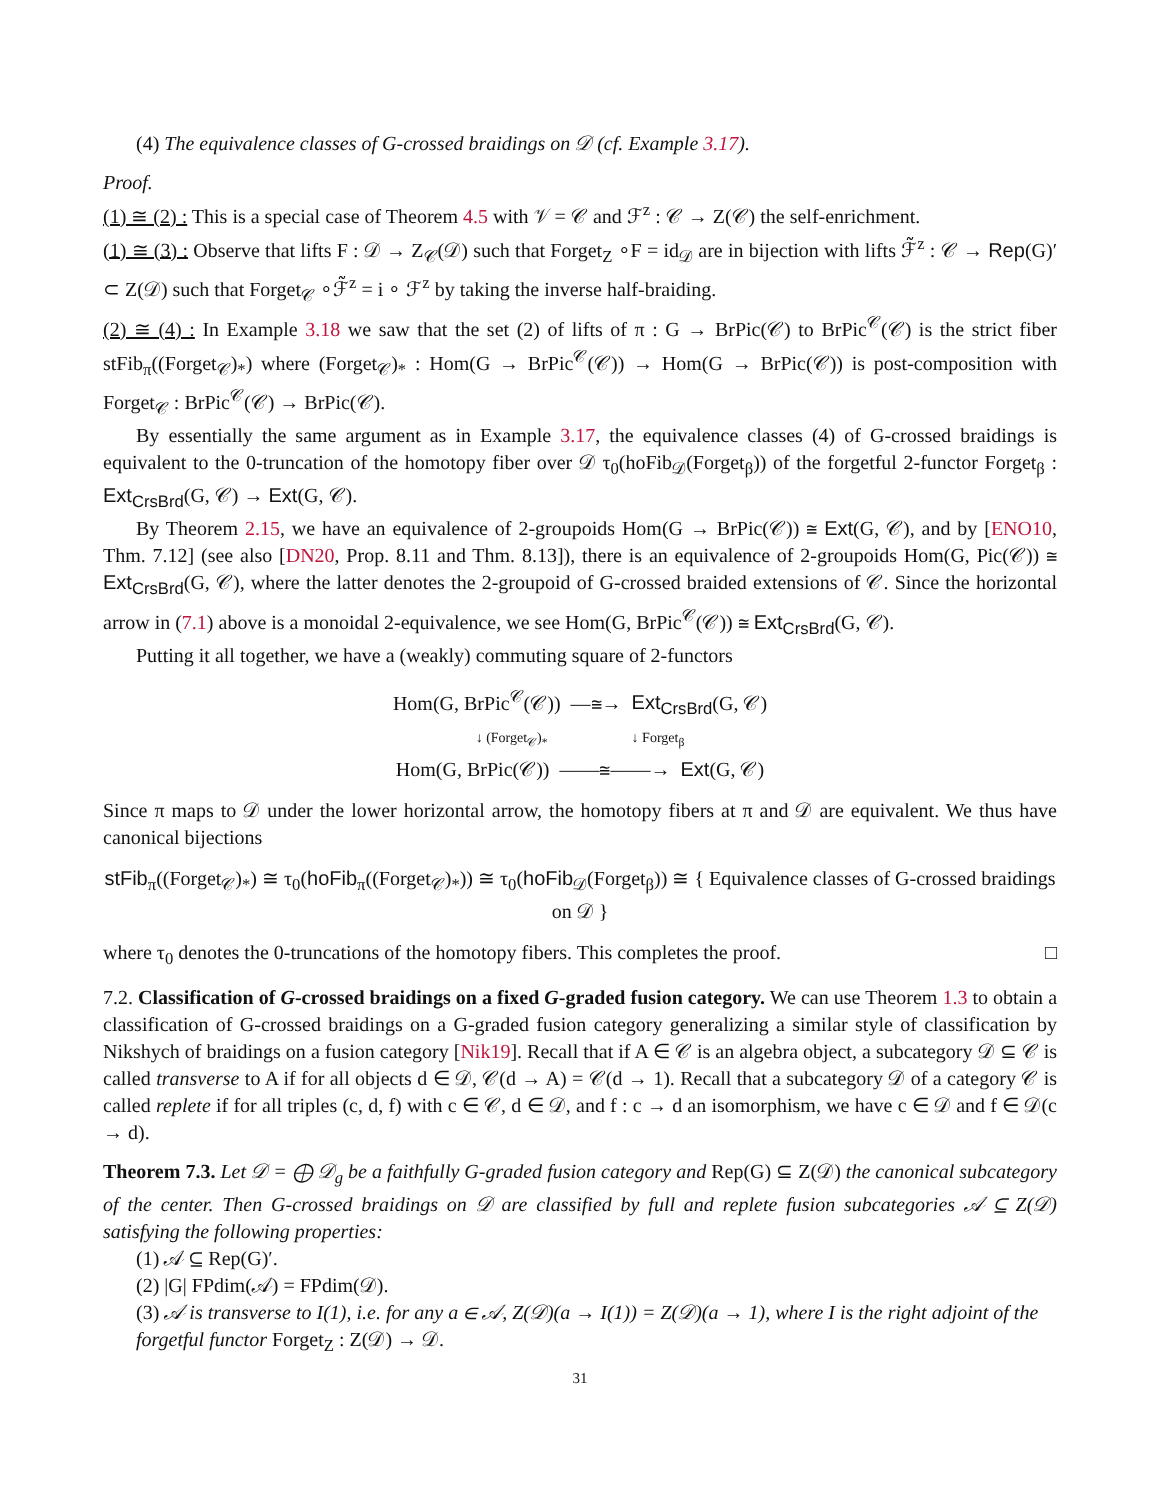(4) The equivalence classes of G-crossed braidings on 𝒟 (cf. Example 3.17).
Proof.
(1) ≅ (2) : This is a special case of Theorem 4.5 with 𝒱 = 𝒞 and ℱ<sup>z</sup> : 𝒞 → Z(𝒞) the self-enrichment.
(1) ≅ (3) : Observe that lifts F : 𝒟 → Z<sub>𝒞</sub>(𝒟) such that Forget<sub>Z</sub> ∘F = id<sub>𝒟</sub> are in bijection with lifts ℱ̃<sup>z</sup> : 𝒞 → Rep(G)′ ⊂ Z(𝒟) such that Forget<sub>𝒞</sub> ∘ℱ̃<sup>z</sup> = i ∘ ℱ<sup>z</sup> by taking the inverse half-braiding.
(2) ≅ (4) : In Example 3.18 we saw that the set (2) of lifts of π : G → BrPic(𝒞) to BrPic<sup>𝒞</sup>(𝒞) is the strict fiber stFib<sub>π</sub>((Forget<sub>𝒞</sub>)<sub>*</sub>) where (Forget<sub>𝒞</sub>)<sub>*</sub> : Hom(G → BrPic<sup>𝒞</sup>(𝒞)) → Hom(G → BrPic(𝒞)) is post-composition with Forget<sub>𝒞</sub> : BrPic<sup>𝒞</sup>(𝒞) → BrPic(𝒞).
By essentially the same argument as in Example 3.17, the equivalence classes (4) of G-crossed braidings is equivalent to the 0-truncation of the homotopy fiber over 𝒟 τ<sub>0</sub>(hoFib<sub>𝒟</sub>(Forget<sub>β</sub>)) of the forgetful 2-functor Forget<sub>β</sub> : Ext<sub>CrsBrd</sub>(G, 𝒞) → Ext(G, 𝒞).
By Theorem 2.15, we have an equivalence of 2-groupoids Hom(G → BrPic(𝒞)) ≅ Ext(G, 𝒞), and by [ENO10, Thm. 7.12] (see also [DN20, Prop. 8.11 and Thm. 8.13]), there is an equivalence of 2-groupoids Hom(G, Pic(𝒞)) ≅ Ext<sub>CrsBrd</sub>(G, 𝒞), where the latter denotes the 2-groupoid of G-crossed braided extensions of 𝒞. Since the horizontal arrow in (7.1) above is a monoidal 2-equivalence, we see Hom(G, BrPic<sup>𝒞</sup>(𝒞)) ≅ Ext<sub>CrsBrd</sub>(G, 𝒞).
Putting it all together, we have a (weakly) commuting square of 2-functors
Hom(G, BrPic<sup>𝒞</sup>(𝒞)) —≅→ Ext<sub>CrsBrd</sub>(G, 𝒞)
↓ (Forget<sub>𝒞</sub>)<sub>*</sub> ↓ Forget<sub>β</sub>
Hom(G, BrPic(𝒞)) ——≅——→ Ext(G, 𝒞)
Since π maps to 𝒟 under the lower horizontal arrow, the homotopy fibers at π and 𝒟 are equivalent. We thus have canonical bijections
stFib<sub>π</sub>((Forget<sub>𝒞</sub>)<sub>*</sub>) ≅ τ<sub>0</sub>(hoFib<sub>π</sub>((Forget<sub>𝒞</sub>)<sub>*</sub>)) ≅ τ<sub>0</sub>(hoFib<sub>𝒟</sub>(Forget<sub>β</sub>)) ≅ { Equivalence classes of G-crossed braidings on 𝒟 }
where τ<sub>0</sub> denotes the 0-truncations of the homotopy fibers. This completes the proof. □
7.2. Classification of G-crossed braidings on a fixed G-graded fusion category. We can use Theorem 1.3 to obtain a classification of G-crossed braidings on a G-graded fusion category generalizing a similar style of classification by Nikshych of braidings on a fusion category [Nik19]. Recall that if A ∈ 𝒞 is an algebra object, a subcategory 𝒟 ⊆ 𝒞 is called transverse to A if for all objects d ∈ 𝒟, 𝒞(d → A) = 𝒞(d → 1). Recall that a subcategory 𝒟 of a category 𝒞 is called replete if for all triples (c, d, f) with c ∈ 𝒞, d ∈ 𝒟, and f : c → d an isomorphism, we have c ∈ 𝒟 and f ∈ 𝒟(c → d).
Theorem 7.3. Let 𝒟 = ⨁ 𝒟<sub>g</sub> be a faithfully G-graded fusion category and Rep(G) ⊆ Z(𝒟) the canonical subcategory of the center. Then G-crossed braidings on 𝒟 are classified by full and replete fusion subcategories 𝒜 ⊆ Z(𝒟) satisfying the following properties:
(1) 𝒜 ⊆ Rep(G)′.
(2) |G| FPdim(𝒜) = FPdim(𝒟).
(3) 𝒜 is transverse to I(1), i.e. for any a ∈ 𝒜, Z(𝒟)(a → I(1)) = Z(𝒟)(a → 1), where I is the right adjoint of the forgetful functor Forget<sub>Z</sub> : Z(𝒟) → 𝒟.
31